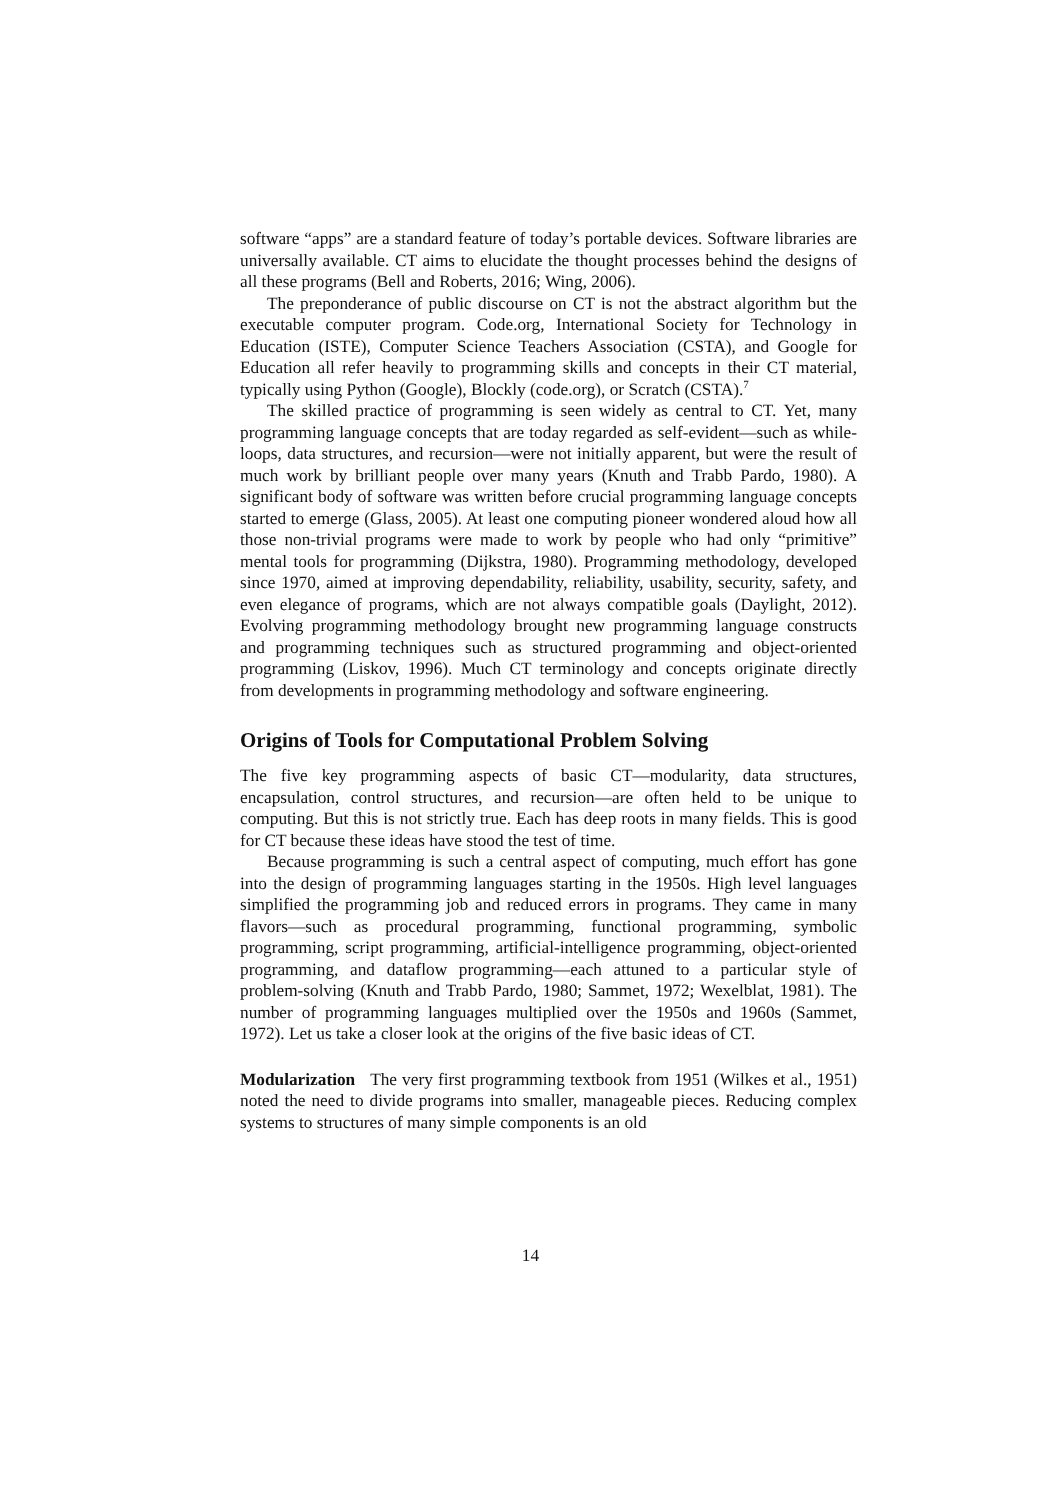software “apps” are a standard feature of today’s portable devices. Software libraries are universally available. CT aims to elucidate the thought processes behind the designs of all these programs (Bell and Roberts, 2016; Wing, 2006).
The preponderance of public discourse on CT is not the abstract algorithm but the executable computer program. Code.org, International Society for Technology in Education (ISTE), Computer Science Teachers Association (CSTA), and Google for Education all refer heavily to programming skills and concepts in their CT material, typically using Python (Google), Blockly (code.org), or Scratch (CSTA).<sup>7</sup>
The skilled practice of programming is seen widely as central to CT. Yet, many programming language concepts that are today regarded as self-evident—such as while-loops, data structures, and recursion—were not initially apparent, but were the result of much work by brilliant people over many years (Knuth and Trabb Pardo, 1980). A significant body of software was written before crucial programming language concepts started to emerge (Glass, 2005). At least one computing pioneer wondered aloud how all those non-trivial programs were made to work by people who had only “primitive” mental tools for programming (Dijkstra, 1980). Programming methodology, developed since 1970, aimed at improving dependability, reliability, usability, security, safety, and even elegance of programs, which are not always compatible goals (Daylight, 2012). Evolving programming methodology brought new programming language constructs and programming techniques such as structured programming and object-oriented programming (Liskov, 1996). Much CT terminology and concepts originate directly from developments in programming methodology and software engineering.
Origins of Tools for Computational Problem Solving
The five key programming aspects of basic CT—modularity, data structures, encapsulation, control structures, and recursion—are often held to be unique to computing. But this is not strictly true. Each has deep roots in many fields. This is good for CT because these ideas have stood the test of time.
Because programming is such a central aspect of computing, much effort has gone into the design of programming languages starting in the 1950s. High level languages simplified the programming job and reduced errors in programs. They came in many flavors—such as procedural programming, functional programming, symbolic programming, script programming, artificial-intelligence programming, object-oriented programming, and dataflow programming—each attuned to a particular style of problem-solving (Knuth and Trabb Pardo, 1980; Sammet, 1972; Wexelblat, 1981). The number of programming languages multiplied over the 1950s and 1960s (Sammet, 1972). Let us take a closer look at the origins of the five basic ideas of CT.
Modularization The very first programming textbook from 1951 (Wilkes et al., 1951) noted the need to divide programs into smaller, manageable pieces. Reducing complex systems to structures of many simple components is an old
14